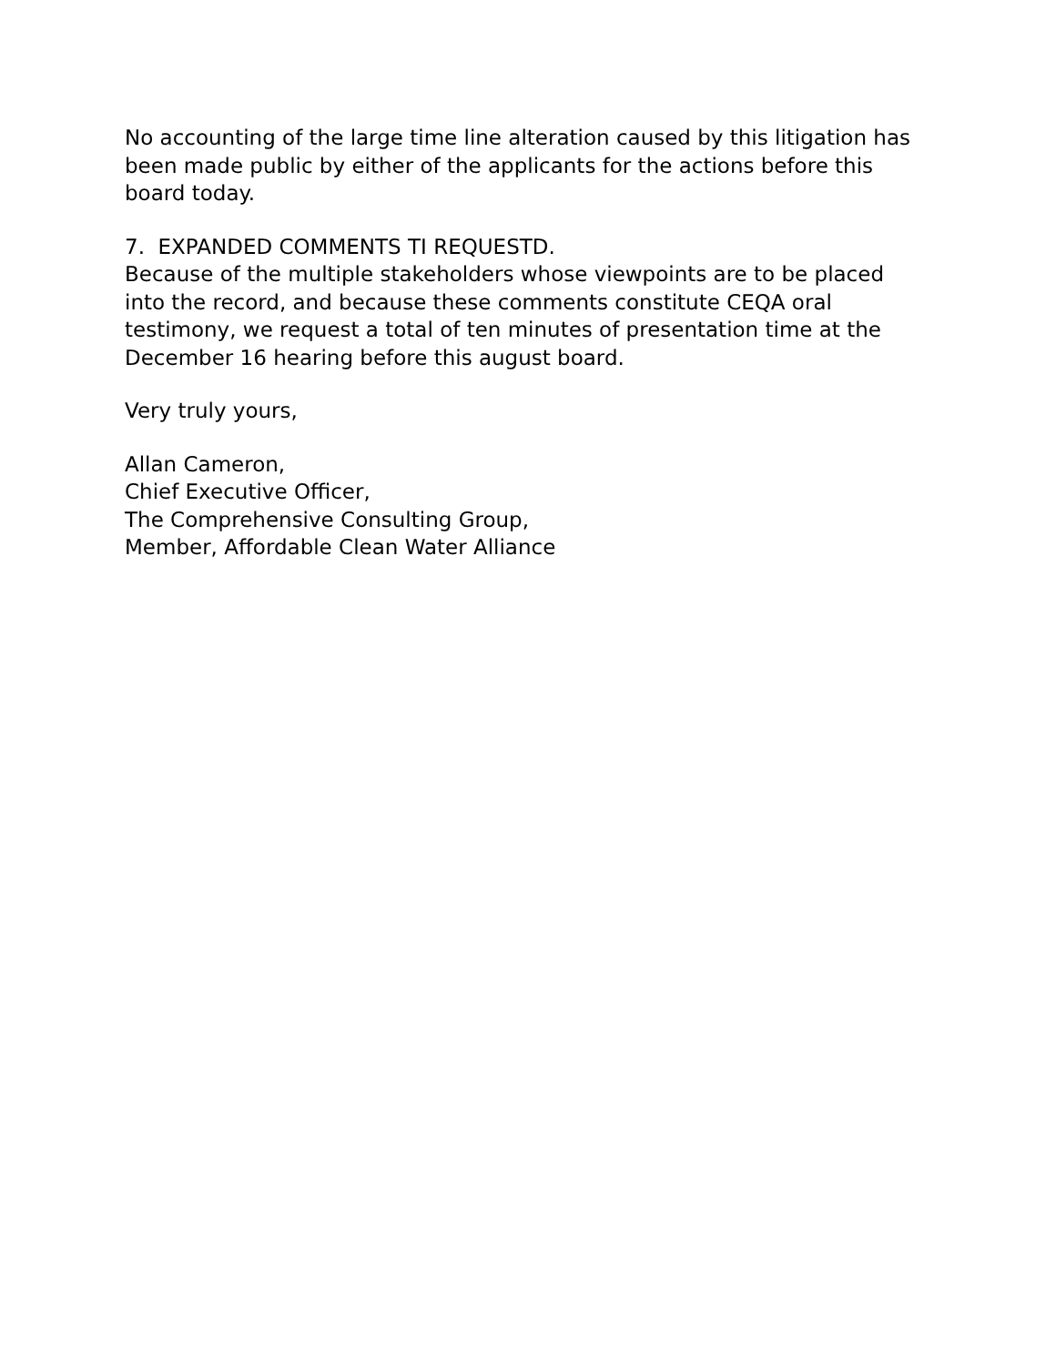No accounting of the large time line alteration caused by this litigation has been made public by either of the applicants for the actions before this board today.
7. EXPANDED COMMENTS TI REQUESTD.
Because of the multiple stakeholders whose viewpoints are to be placed into the record, and because these comments constitute CEQA oral testimony, we request a total of ten minutes of presentation time at the December 16 hearing before this august board.
Very truly yours,
Allan Cameron,
Chief Executive Officer,
The Comprehensive Consulting Group,
Member, Affordable Clean Water Alliance